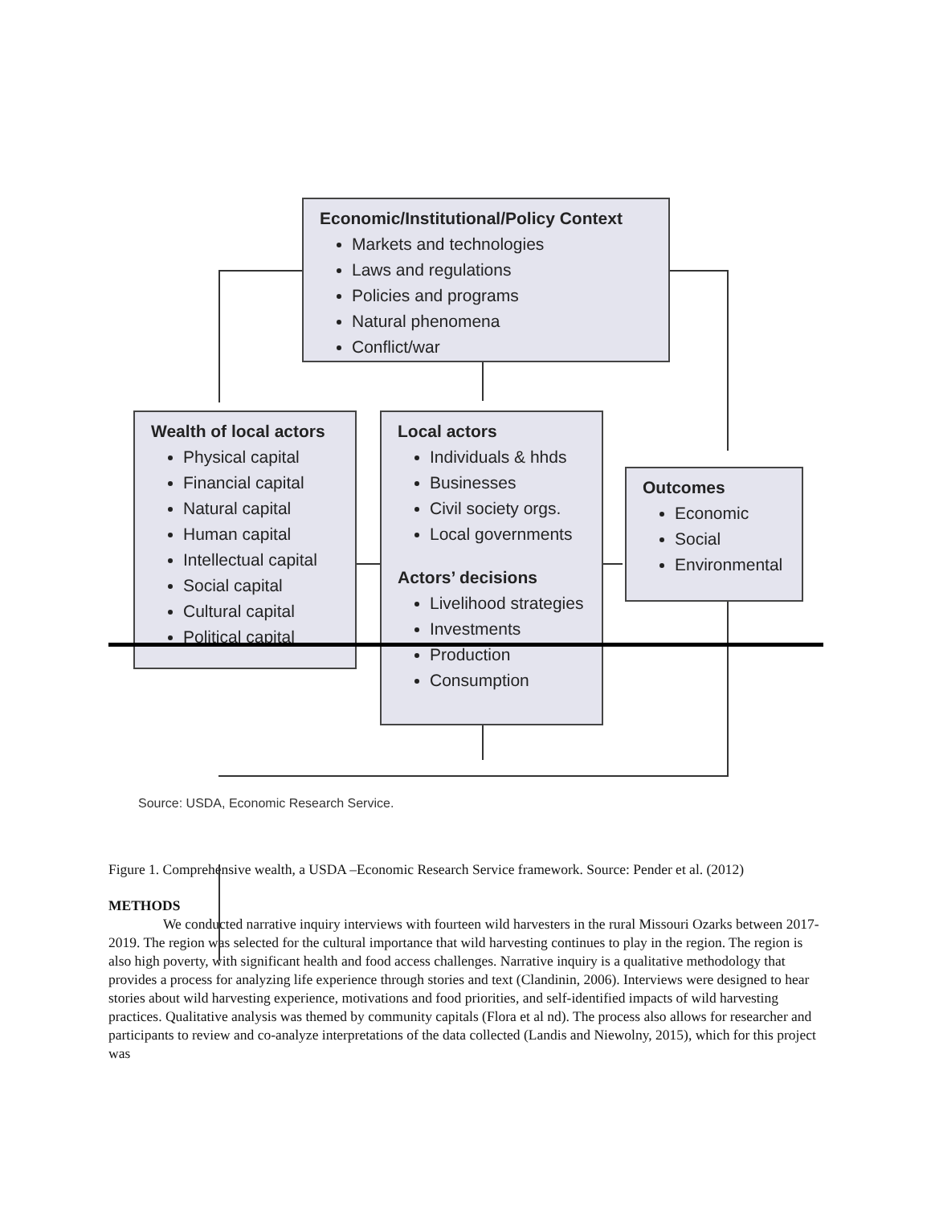Economic/Institutional/Policy Context
Markets and technologies
Laws and regulations
Policies and programs
Natural phenomena
Conflict/war
Wealth of local actors
Physical capital
Financial capital
Natural capital
Human capital
Intellectual capital
Social capital
Cultural capital
Political capital
Local actors
Individuals & hhds
Businesses
Civil society orgs.
Local governments
Actors’ decisions
Livelihood strategies
Investments
Production
Consumption
Outcomes
Economic
Social
Environmental
Source: USDA, Economic Research Service.
Figure 1. Comprehensive wealth, a USDA –Economic Research Service framework. Source: Pender et al. (2012)
METHODS
We conducted narrative inquiry interviews with fourteen wild harvesters in the rural Missouri Ozarks between 2017-2019. The region was selected for the cultural importance that wild harvesting continues to play in the region. The region is also high poverty, with significant health and food access challenges. Narrative inquiry is a qualitative methodology that provides a process for analyzing life experience through stories and text (Clandinin, 2006). Interviews were designed to hear stories about wild harvesting experience, motivations and food priorities, and self-identified impacts of wild harvesting practices. Qualitative analysis was themed by community capitals (Flora et al nd). The process also allows for researcher and participants to review and co-analyze interpretations of the data collected (Landis and Niewolny, 2015), which for this project was